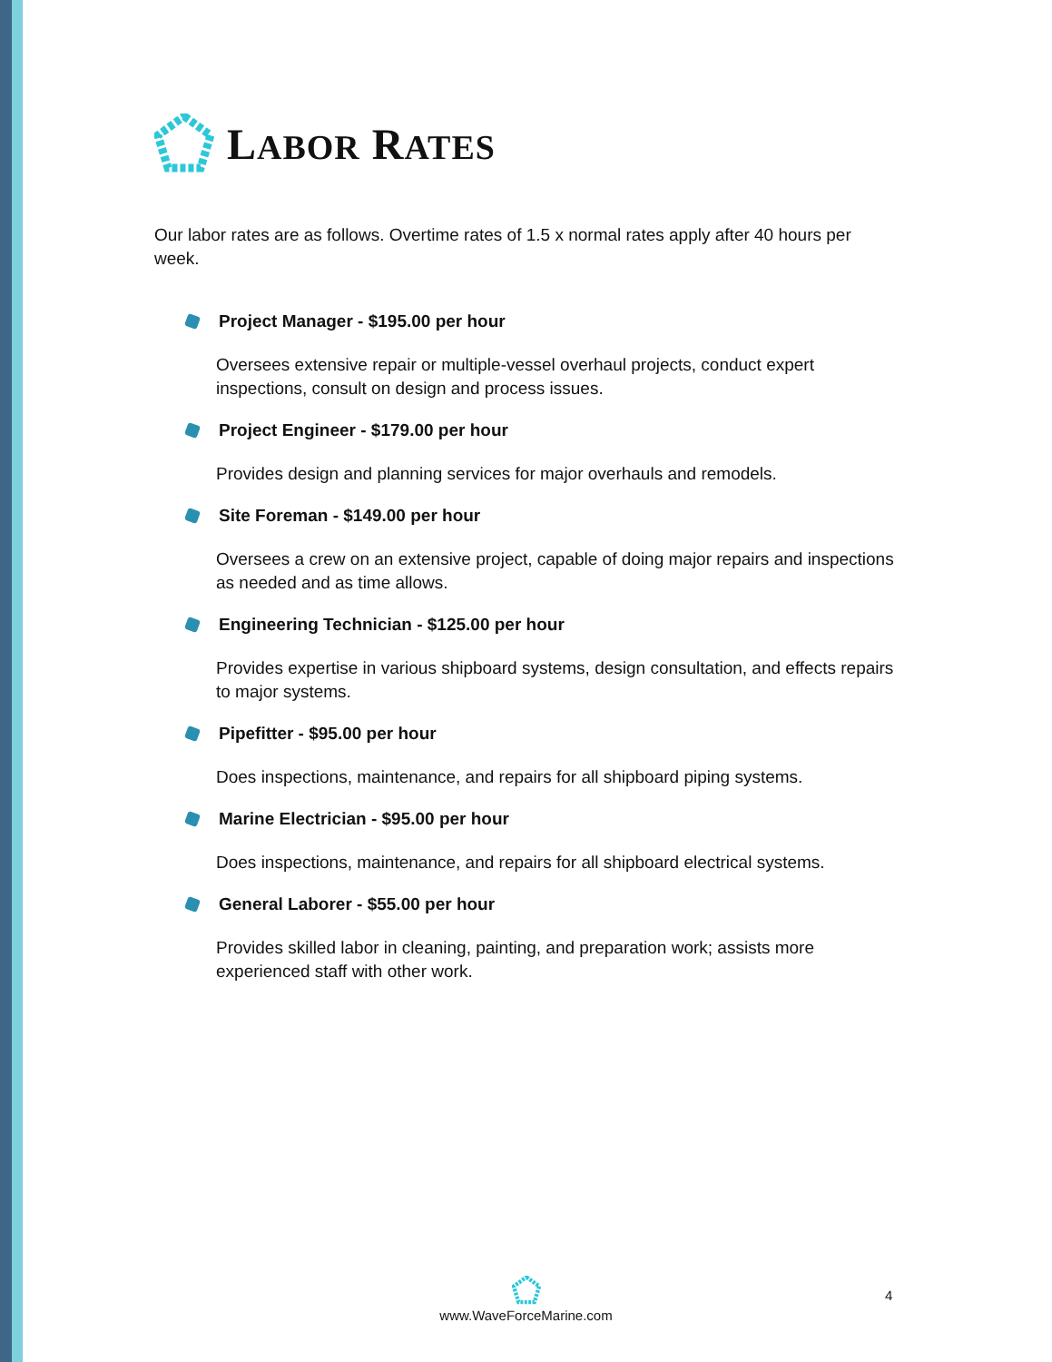LABOR RATES
Our labor rates are as follows. Overtime rates of 1.5 x normal rates apply after 40 hours per week.
Project Manager - $195.00 per hour
Oversees extensive repair or multiple-vessel overhaul projects, conduct expert inspections, consult on design and process issues.
Project Engineer - $179.00 per hour
Provides design and planning services for major overhauls and remodels.
Site Foreman - $149.00 per hour
Oversees a crew on an extensive project, capable of doing major repairs and inspections as needed and as time allows.
Engineering Technician - $125.00 per hour
Provides expertise in various shipboard systems, design consultation, and effects repairs to major systems.
Pipefitter - $95.00 per hour
Does inspections, maintenance, and repairs for all shipboard piping systems.
Marine Electrician - $95.00 per hour
Does inspections, maintenance, and repairs for all shipboard electrical systems.
General Laborer - $55.00 per hour
Provides skilled labor in cleaning, painting, and preparation work; assists more experienced staff with other work.
www.WaveForceMarine.com 4